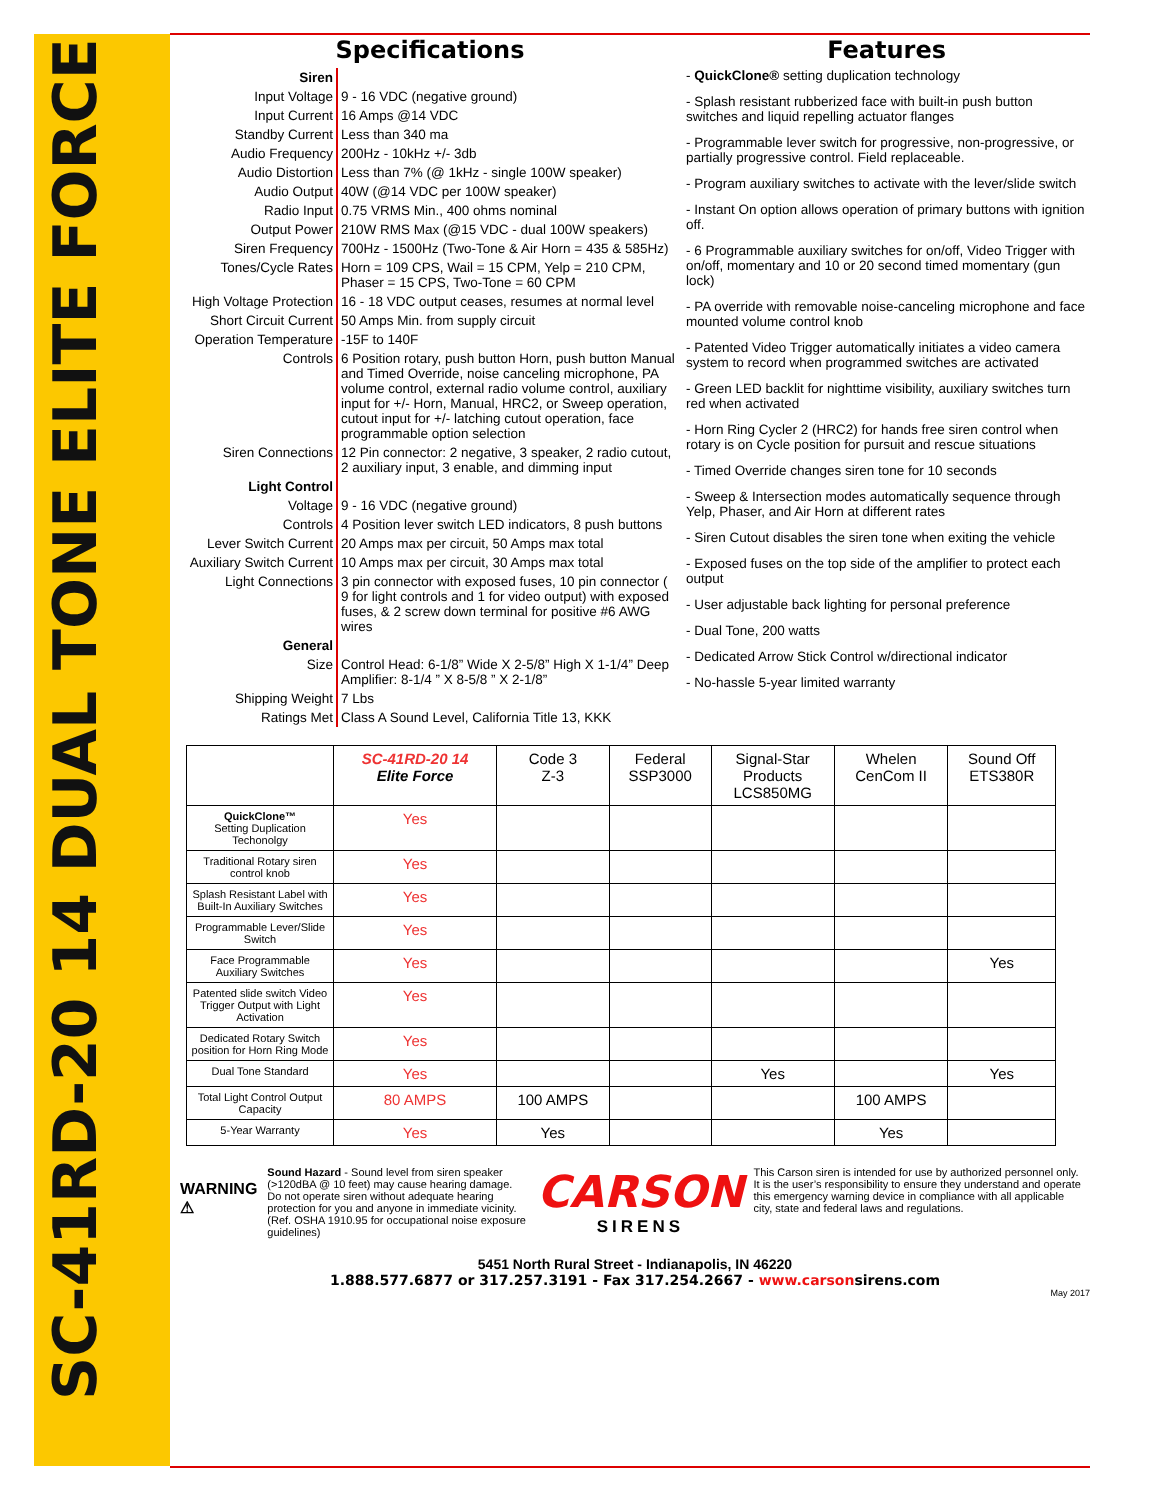SC-41RD-20 14 DUAL TONE ELITE FORCE
Specifications
| Siren | |
| Input Voltage | 9 - 16 VDC (negative ground) |
| Input Current | 16 Amps @14 VDC |
| Standby Current | Less than 340 ma |
| Audio Frequency | 200Hz - 10kHz +/- 3db |
| Audio Distortion | Less than 7% (@ 1kHz - single 100W speaker) |
| Audio Output | 40W (@14 VDC per 100W speaker) |
| Radio Input | 0.75 VRMS Min., 400 ohms nominal |
| Output Power | 210W RMS Max (@15 VDC - dual 100W speakers) |
| Siren Frequency | 700Hz - 1500Hz (Two-Tone & Air Horn = 435 & 585Hz) |
| Tones/Cycle Rates | Horn = 109 CPS, Wail = 15 CPM, Yelp = 210 CPM, Phaser = 15 CPS, Two-Tone = 60 CPM |
| High Voltage Protection | 16 - 18 VDC output ceases, resumes at normal level |
| Short Circuit Current | 50 Amps Min. from supply circuit |
| Operation Temperature | -15F to 140F |
| Controls | 6 Position rotary, push button Horn, push button Manual and Timed Override, noise canceling microphone, PA volume control, external radio volume control, auxiliary input for +/- Horn, Manual, HRC2, or Sweep operation, cutout input for +/- latching cutout operation, face programmable option selection |
| Siren Connections | 12 Pin connector: 2 negative, 3 speaker, 2 radio cutout, 2 auxiliary input, 3 enable, and dimming input |
| Light Control | |
| Voltage | 9 - 16 VDC (negative ground) |
| Controls | 4 Position lever switch LED indicators, 8 push buttons |
| Lever Switch Current | 20 Amps max per circuit, 50 Amps max total |
| Auxiliary Switch Current | 10 Amps max per circuit, 30 Amps max total |
| Light Connections | 3 pin connector with exposed fuses, 10 pin connector ( 9 for light controls and 1 for video output) with exposed fuses, & 2 screw down terminal for positive #6 AWG wires |
| General | |
| Size | Control Head: 6-1/8” Wide X 2-5/8” High X 1-1/4” Deep Amplifier: 8-1/4 ” X 8-5/8 ” X 2-1/8” |
| Shipping Weight | 7 Lbs |
| Ratings Met | Class A Sound Level, California Title 13, KKK |
Features
- QuickClone® setting duplication technology
- Splash resistant rubberized face with built-in push button switches and liquid repelling actuator flanges
- Programmable lever switch for progressive, non-progressive, or partially progressive control. Field replaceable.
- Program auxiliary switches to activate with the lever/slide switch
- Instant On option allows operation of primary buttons with ignition off.
- 6 Programmable auxiliary switches for on/off, Video Trigger with on/off, momentary and 10 or 20 second timed momentary (gun lock)
- PA override with removable noise-canceling microphone and face mounted volume control knob
- Patented Video Trigger automatically initiates a video camera system to record when programmed switches are activated
- Green LED backlit for nighttime visibility, auxiliary switches turn red when activated
- Horn Ring Cycler 2 (HRC2) for hands free siren control when rotary is on Cycle position for pursuit and rescue situations
- Timed Override changes siren tone for 10 seconds
- Sweep & Intersection modes automatically sequence through Yelp, Phaser, and Air Horn at different rates
- Siren Cutout disables the siren tone when exiting the vehicle
- Exposed fuses on the top side of the amplifier to protect each output
- User adjustable back lighting for personal preference
- Dual Tone, 200 watts
- Dedicated Arrow Stick Control w/directional indicator
- No-hassle 5-year limited warranty
| | SC-41RD-20 14 Elite Force | Code 3 Z-3 | Federal SSP3000 | Signal-Star Products LCS850MG | Whelen CenCom II | Sound Off ETS380R |
| --- | --- | --- | --- | --- | --- | --- |
| QuickClone™ Setting Duplication Techonolgy | Yes | | | | | |
| Traditional Rotary siren control knob | Yes | | | | | |
| Splash Resistant Label with Built-In Auxiliary Switches | Yes | | | | | |
| Programmable Lever/Slide Switch | Yes | | | | | |
| Face Programmable Auxiliary Switches | Yes | | | | | Yes |
| Patented slide switch Video Trigger Output with Light Activation | Yes | | | | | |
| Dedicated Rotary Switch position for Horn Ring Mode | Yes | | | | | |
| Dual Tone Standard | Yes | | | Yes | | Yes |
| Total Light Control Output Capacity | 80 AMPS | 100 AMPS | | | 100 AMPS | |
| 5-Year Warranty | Yes | Yes | | | Yes | |
WARNING
⚠
Sound Hazard - Sound level from siren speaker (>120dBA @ 10 feet) may cause hearing damage. Do not operate siren without adequate hearing protection for you and anyone in immediate vicinity. (Ref. OSHA 1910.95 for occupational noise exposure guidelines)
CARSON
SIRENS
This Carson siren is intended for use by authorized personnel only. It is the user’s responsibility to ensure they understand and operate this emergency warning device in compliance with all applicable city, state and federal laws and regulations.
5451 North Rural Street - Indianapolis, IN 46220
1.888.577.6877 or 317.257.3191 - Fax 317.254.2667 - www.carsonsirens.com
May 2017